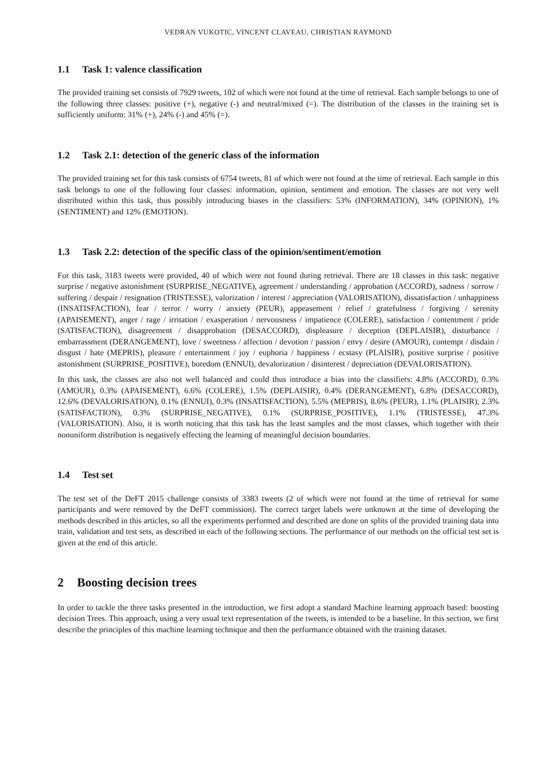VEDRAN VUKOTIC, VINCENT CLAVEAU, CHRISTIAN RAYMOND
1.1 Task 1: valence classification
The provided training set consists of 7929 tweets, 102 of which were not found at the time of retrieval. Each sample belongs to one of the following three classes: positive (+), negative (-) and neutral/mixed (=). The distribution of the classes in the training set is sufficiently uniform: 31% (+), 24% (-) and 45% (=).
1.2 Task 2.1: detection of the generic class of the information
The provided training set for this task consists of 6754 tweets, 81 of which were not found at the time of retrieval. Each sample in this task belongs to one of the following four classes: information, opinion, sentiment and emotion. The classes are not very well distributed within this task, thus possibly introducing biases in the classifiers: 53% (INFORMATION), 34% (OPINION), 1% (SENTIMENT) and 12% (EMOTION).
1.3 Task 2.2: detection of the specific class of the opinion/sentiment/emotion
For this task, 3183 tweets were provided, 40 of which were not found during retrieval. There are 18 classes in this task: negative surprise / negative astonishment (SURPRISE_NEGATIVE), agreement / understanding / approbation (ACCORD), sadness / sorrow / suffering / despair / resignation (TRISTESSE), valorization / interest / appreciation (VALORISATION), dissatisfaction / unhappiness (INSATISFACTION), fear / terror / worry / anxiety (PEUR), appeasement / relief / gratefulness / forgiving / serenity (APAISEMENT), anger / rage / irritation / exasperation / nervousness / impatience (COLERE), satisfaction / contentment / pride (SATISFACTION), disagreement / disapprobation (DESACCORD), displeasure / deception (DEPLAISIR), disturbance / embarrassment (DERANGEMENT), love / sweetness / affection / devotion / passion / envy / desire (AMOUR), contempt / disdain / disgust / hate (MEPRIS), pleasure / entertainment / joy / euphoria / happiness / ecstasy (PLAISIR), positive surprise / positive astonishment (SURPRISE_POSITIVE), boredom (ENNUI), devalorization / disinterest / depreciation (DEVALORISATION).
In this task, the classes are also not well balanced and could thus introduce a bias into the classifiers: 4.8% (ACCORD), 0.3% (AMOUR), 0.3% (APAISEMENT), 6.6% (COLERE), 1.5% (DEPLAISIR), 0.4% (DERANGEMENT), 6.8% (DESACCORD), 12.6% (DEVALORISATION), 0.1% (ENNUI), 0.3% (INSATISFACTION), 5.5% (MEPRIS), 8.6% (PEUR), 1.1% (PLAISIR), 2.3% (SATISFACTION), 0.3% (SURPRISE_NEGATIVE), 0.1% (SURPRISE_POSITIVE), 1.1% (TRISTESSE), 47.3% (VALORISATION). Also, it is worth noticing that this task has the least samples and the most classes, which together with their nonuniform distribution is negatively effecting the learning of meaningful decision boundaries.
1.4 Test set
The test set of the DeFT 2015 challenge consists of 3383 tweets (2 of which were not found at the time of retrieval for some participants and were removed by the DeFT commission). The correct target labels were unknown at the time of developing the methods described in this articles, so all the experiments performed and described are done on splits of the provided training data into train, validation and test sets, as described in each of the following sections. The performance of our methods on the official test set is given at the end of this article.
2 Boosting decision trees
In order to tackle the three tasks presented in the introduction, we first adopt a standard Machine learning approach based: boosting decision Trees. This approach, using a very usual text representation of the tweets, is intended to be a baseline. In this section, we first describe the principles of this machine learning technique and then the performance obtained with the training dataset.